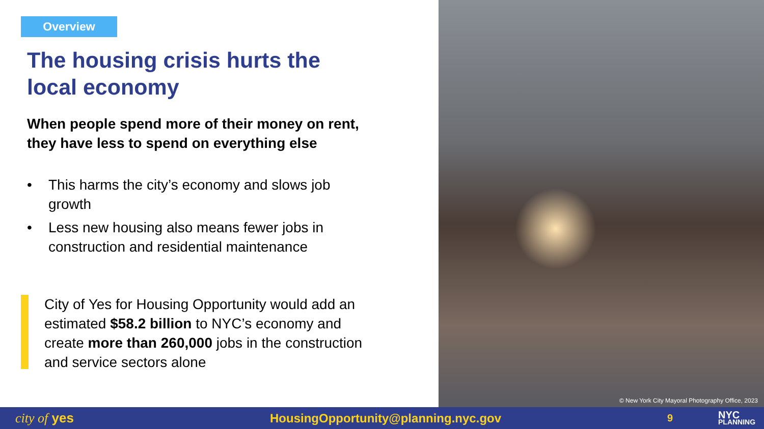Overview
The housing crisis hurts the local economy
When people spend more of their money on rent, they have less to spend on everything else
• This harms the city’s economy and slows job growth
• Less new housing also means fewer jobs in construction and residential maintenance
City of Yes for Housing Opportunity would add an estimated $58.2 billion to NYC’s economy and create more than 260,000 jobs in the construction and service sectors alone
© New York City Mayoral Photography Office, 2023
city of yes HousingOpportunity@planning.nyc.gov
9
NYC
PLANNING